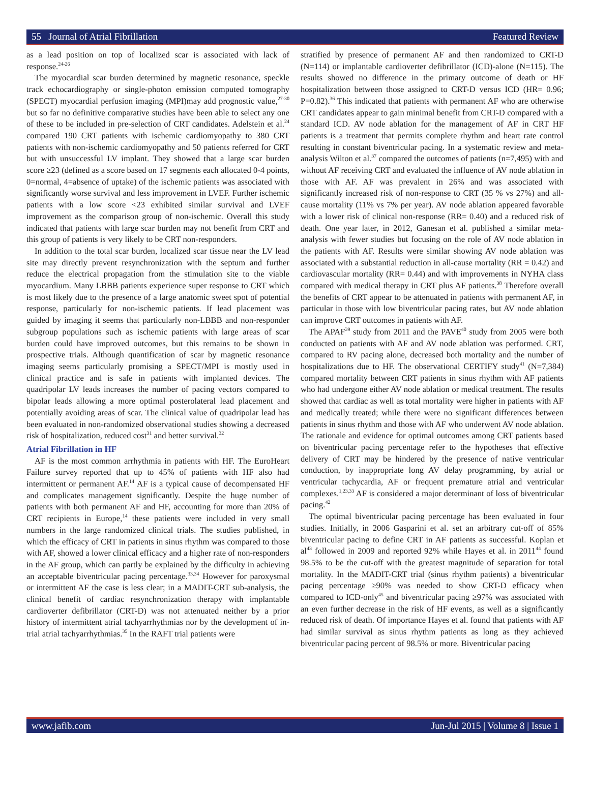55 Journal of Atrial Fibrillation Featured Review
as a lead position on top of localized scar is associated with lack of response.<sup>24-26</sup>
The myocardial scar burden determined by magnetic resonance, speckle track echocardiography or single-photon emission computed tomography (SPECT) myocardial perfusion imaging (MPI)may add prognostic value,<sup>27-30</sup> but so far no definitive comparative studies have been able to select any one of these to be included in pre-selection of CRT candidates. Adelstein et al.<sup>24</sup> compared 190 CRT patients with ischemic cardiomyopathy to 380 CRT patients with non-ischemic cardiomyopathy and 50 patients referred for CRT but with unsuccessful LV implant. They showed that a large scar burden score ≥23 (defined as a score based on 17 segments each allocated 0-4 points, 0=normal, 4=absence of uptake) of the ischemic patients was associated with significantly worse survival and less improvement in LVEF. Further ischemic patients with a low score <23 exhibited similar survival and LVEF improvement as the comparison group of non-ischemic. Overall this study indicated that patients with large scar burden may not benefit from CRT and this group of patients is very likely to be CRT non-responders.
In addition to the total scar burden, localized scar tissue near the LV lead site may directly prevent resynchronization with the septum and further reduce the electrical propagation from the stimulation site to the viable myocardium. Many LBBB patients experience super response to CRT which is most likely due to the presence of a large anatomic sweet spot of potential response, particularly for non-ischemic patients. If lead placement was guided by imaging it seems that particularly non-LBBB and non-responder subgroup populations such as ischemic patients with large areas of scar burden could have improved outcomes, but this remains to be shown in prospective trials. Although quantification of scar by magnetic resonance imaging seems particularly promising a SPECT/MPI is mostly used in clinical practice and is safe in patients with implanted devices. The quadripolar LV leads increases the number of pacing vectors compared to bipolar leads allowing a more optimal posterolateral lead placement and potentially avoiding areas of scar. The clinical value of quadripolar lead has been evaluated in non-randomized observational studies showing a decreased risk of hospitalization, reduced cost<sup>31</sup> and better survival.<sup>32</sup>
Atrial Fibrillation in HF
AF is the most common arrhythmia in patients with HF. The EuroHeart Failure survey reported that up to 45% of patients with HF also had intermittent or permanent AF.<sup>14</sup> AF is a typical cause of decompensated HF and complicates management significantly. Despite the huge number of patients with both permanent AF and HF, accounting for more than 20% of CRT recipients in Europe,<sup>14</sup> these patients were included in very small numbers in the large randomized clinical trials. The studies published, in which the efficacy of CRT in patients in sinus rhythm was compared to those with AF, showed a lower clinical efficacy and a higher rate of non-responders in the AF group, which can partly be explained by the difficulty in achieving an acceptable biventricular pacing percentage.<sup>33,34</sup> However for paroxysmal or intermittent AF the case is less clear; in a MADIT-CRT sub-analysis, the clinical benefit of cardiac resynchronization therapy with implantable cardioverter defibrillator (CRT-D) was not attenuated neither by a prior history of intermittent atrial tachyarrhythmias nor by the development of in-trial atrial tachyarrhythmias.<sup>35</sup> In the RAFT trial patients were
stratified by presence of permanent AF and then randomized to CRT-D (N=114) or implantable cardioverter defibrillator (ICD)-alone (N=115). The results showed no difference in the primary outcome of death or HF hospitalization between those assigned to CRT-D versus ICD (HR= 0.96; P=0.82).<sup>36</sup> This indicated that patients with permanent AF who are otherwise CRT candidates appear to gain minimal benefit from CRT-D compared with a standard ICD. AV node ablation for the management of AF in CRT HF patients is a treatment that permits complete rhythm and heart rate control resulting in constant biventricular pacing. In a systematic review and meta-analysis Wilton et al.<sup>37</sup> compared the outcomes of patients (n=7,495) with and without AF receiving CRT and evaluated the influence of AV node ablation in those with AF. AF was prevalent in 26% and was associated with significantly increased risk of non-response to CRT (35 % vs 27%) and all-cause mortality (11% vs 7% per year). AV node ablation appeared favorable with a lower risk of clinical non-response (RR= 0.40) and a reduced risk of death. One year later, in 2012, Ganesan et al. published a similar meta-analysis with fewer studies but focusing on the role of AV node ablation in the patients with AF. Results were similar showing AV node ablation was associated with a substantial reduction in all-cause mortality (RR = 0.42) and cardiovascular mortality (RR= 0.44) and with improvements in NYHA class compared with medical therapy in CRT plus AF patients.<sup>38</sup> Therefore overall the benefits of CRT appear to be attenuated in patients with permanent AF, in particular in those with low biventricular pacing rates, but AV node ablation can improve CRT outcomes in patients with AF.
The APAF<sup>39</sup> study from 2011 and the PAVE<sup>40</sup> study from 2005 were both conducted on patients with AF and AV node ablation was performed. CRT, compared to RV pacing alone, decreased both mortality and the number of hospitalizations due to HF. The observational CERTIFY study<sup>41</sup> (N=7,384) compared mortality between CRT patients in sinus rhythm with AF patients who had undergone either AV node ablation or medical treatment. The results showed that cardiac as well as total mortality were higher in patients with AF and medically treated; while there were no significant differences between patients in sinus rhythm and those with AF who underwent AV node ablation. The rationale and evidence for optimal outcomes among CRT patients based on biventricular pacing percentage refer to the hypotheses that effective delivery of CRT may be hindered by the presence of native ventricular conduction, by inappropriate long AV delay programming, by atrial or ventricular tachycardia, AF or frequent premature atrial and ventricular complexes.<sup>1,23,33</sup> AF is considered a major determinant of loss of biventricular pacing.<sup>42</sup>
The optimal biventricular pacing percentage has been evaluated in four studies. Initially, in 2006 Gasparini et al. set an arbitrary cut-off of 85% biventricular pacing to define CRT in AF patients as successful. Koplan et al<sup>43</sup> followed in 2009 and reported 92% while Hayes et al. in 2011<sup>44</sup> found 98.5% to be the cut-off with the greatest magnitude of separation for total mortality. In the MADIT-CRT trial (sinus rhythm patients) a biventricular pacing percentage ≥90% was needed to show CRT-D efficacy when compared to ICD-only<sup>45</sup> and biventricular pacing ≥97% was associated with an even further decrease in the risk of HF events, as well as a significantly reduced risk of death. Of importance Hayes et al. found that patients with AF had similar survival as sinus rhythm patients as long as they achieved biventricular pacing percent of 98.5% or more. Biventricular pacing
www.jafib.com Jun-Jul 2015 | Volume 8 | Issue 1